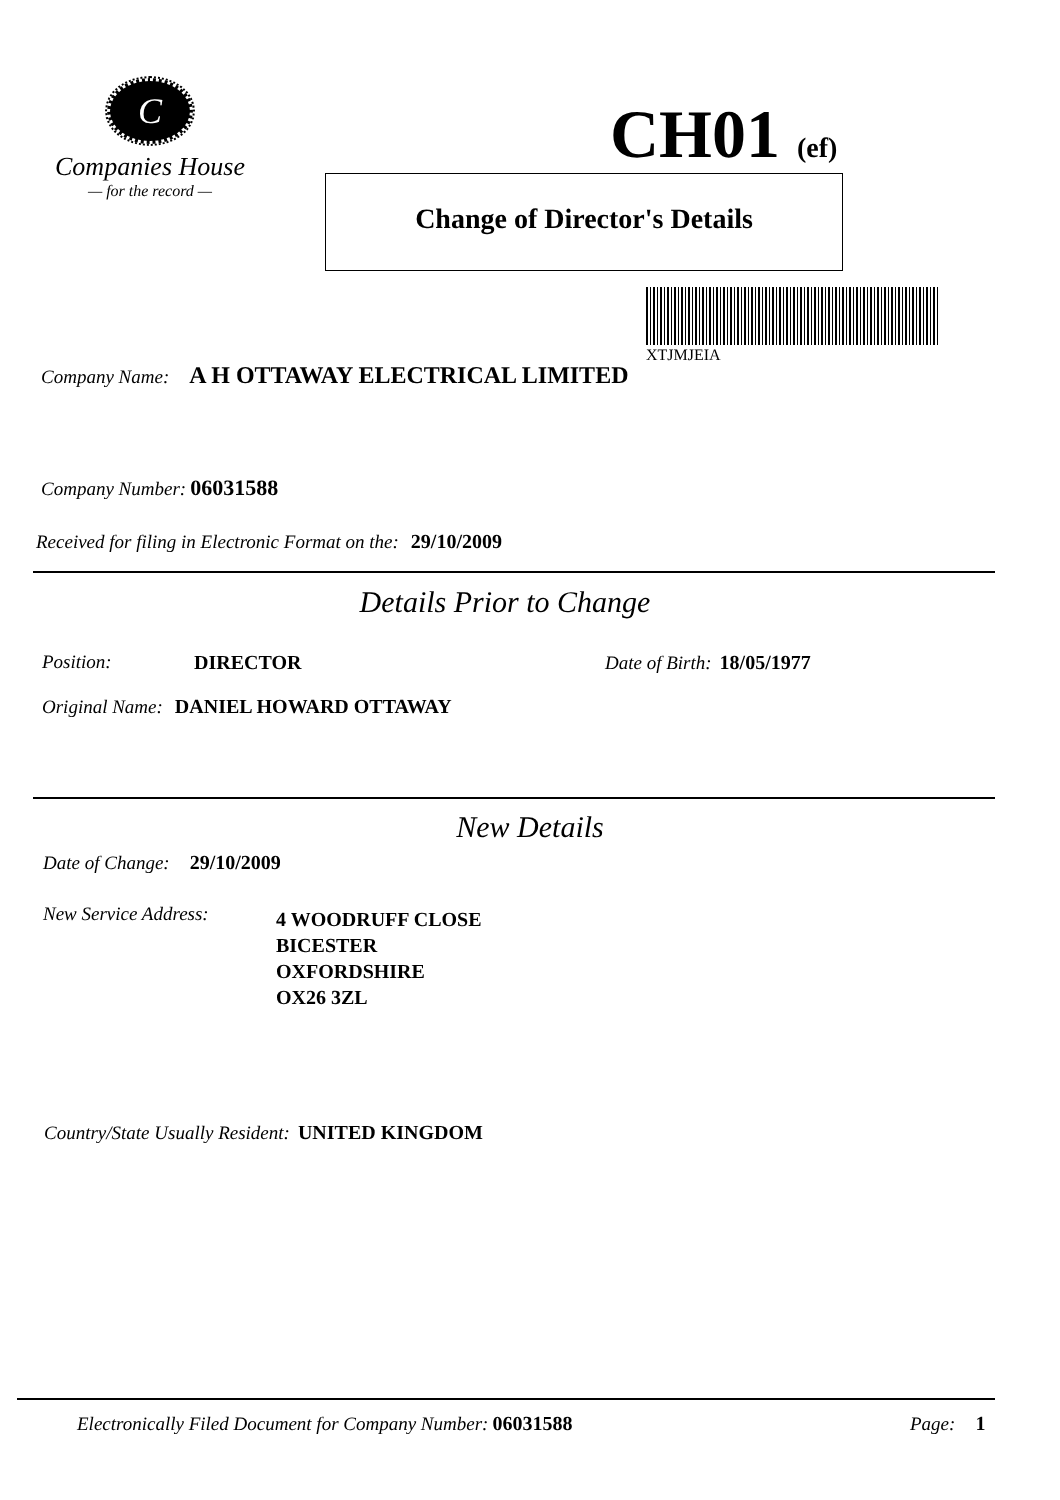C
Companies House
— for the record —
CH01 (ef)
Change of Director's Details
XTJMJEIA
Company Name: A H OTTAWAY ELECTRICAL LIMITED
Company Number: 06031588
Received for filing in Electronic Format on the: 29/10/2009
Details Prior to Change
Position: DIRECTOR Date of Birth: 18/05/1977
Original Name: DANIEL HOWARD OTTAWAY
New Details
Date of Change: 29/10/2009
New Service Address:
4 WOODRUFF CLOSE
BICESTER
OXFORDSHIRE
OX26 3ZL
Country/State Usually Resident: UNITED KINGDOM
Electronically Filed Document for Company Number: 06031588
Page: 1